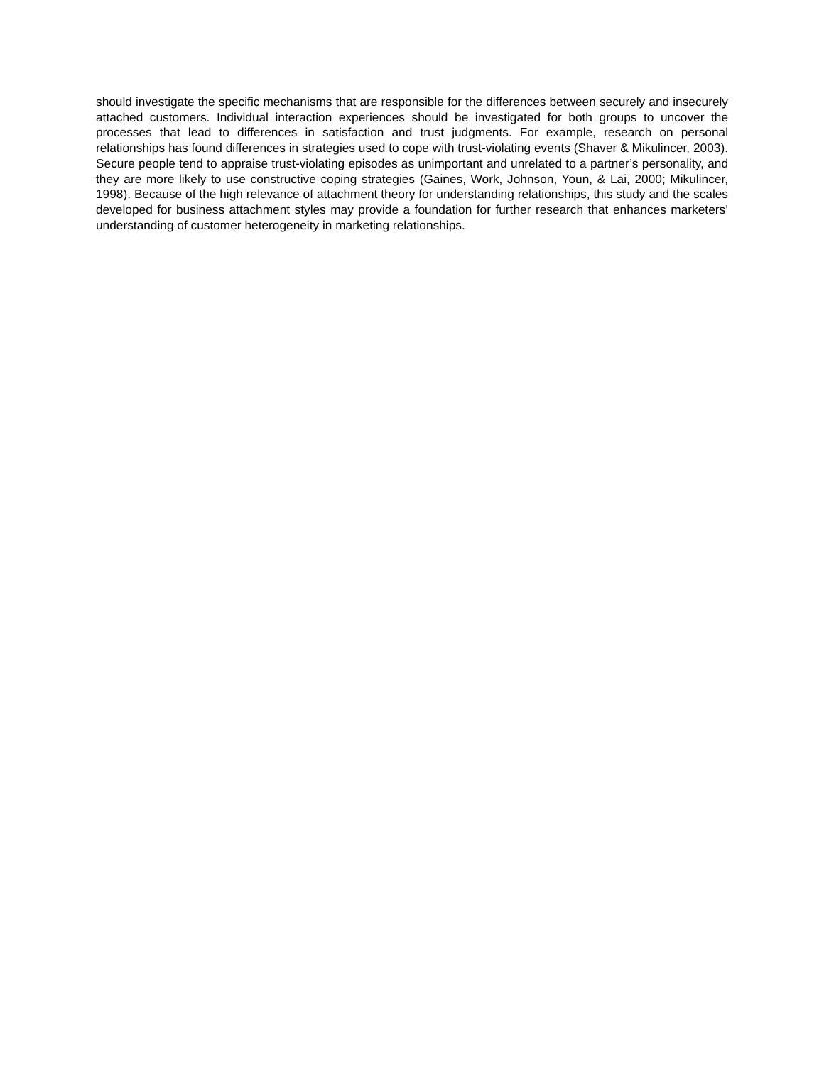should investigate the specific mechanisms that are responsible for the differences between securely and insecurely attached customers. Individual interaction experiences should be investigated for both groups to uncover the processes that lead to differences in satisfaction and trust judgments. For example, research on personal relationships has found differences in strategies used to cope with trust-violating events (Shaver & Mikulincer, 2003). Secure people tend to appraise trust-violating episodes as unimportant and unrelated to a partner’s personality, and they are more likely to use constructive coping strategies (Gaines, Work, Johnson, Youn, & Lai, 2000; Mikulincer, 1998). Because of the high relevance of attachment theory for understanding relationships, this study and the scales developed for business attachment styles may provide a foundation for further research that enhances marketers’ understanding of customer heterogeneity in marketing relationships.